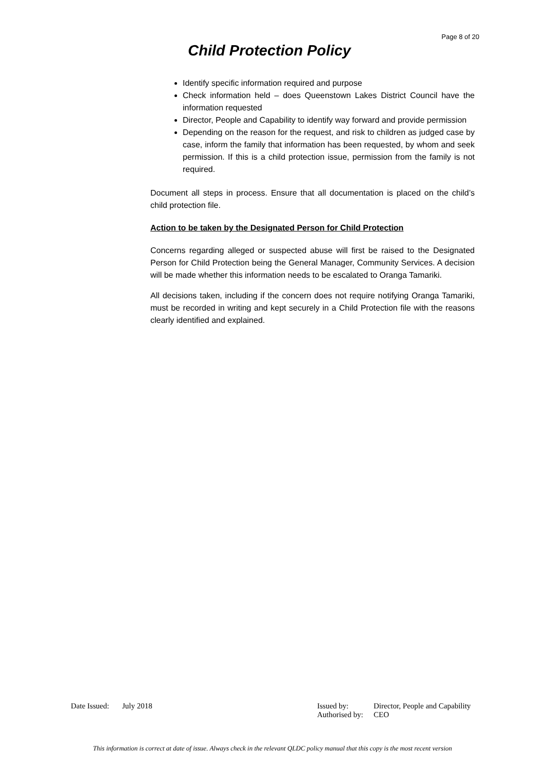Page 8 of 20
Child Protection Policy
Identify specific information required and purpose
Check information held – does Queenstown Lakes District Council have the information requested
Director, People and Capability to identify way forward and provide permission
Depending on the reason for the request, and risk to children as judged case by case, inform the family that information has been requested, by whom and seek permission. If this is a child protection issue, permission from the family is not required.
Document all steps in process. Ensure that all documentation is placed on the child’s child protection file.
Action to be taken by the Designated Person for Child Protection
Concerns regarding alleged or suspected abuse will first be raised to the Designated Person for Child Protection being the General Manager, Community Services. A decision will be made whether this information needs to be escalated to Oranga Tamariki.
All decisions taken, including if the concern does not require notifying Oranga Tamariki, must be recorded in writing and kept securely in a Child Protection file with the reasons clearly identified and explained.
| Date Issued: | July 2018 | Issued by: | Director, People and Capability |
| | | Authorised by: | CEO |
This information is correct at date of issue. Always check in the relevant QLDC policy manual that this copy is the most recent version